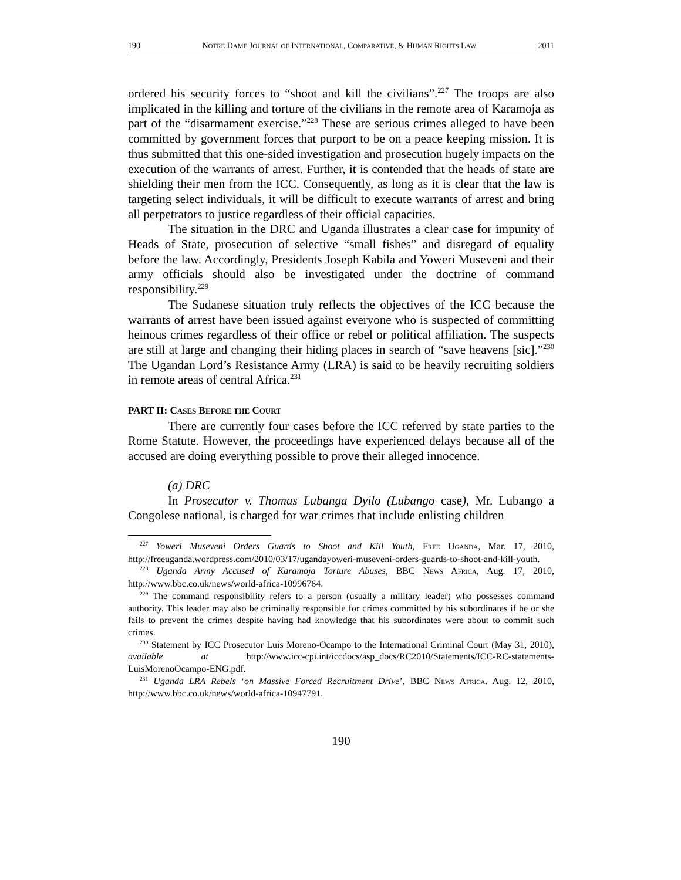190 NOTRE DAME JOURNAL OF INTERNATIONAL, COMPARATIVE, & HUMAN RIGHTS LAW 2011
ordered his security forces to “shoot and kill the civilians”.<sup>227</sup> The troops are also implicated in the killing and torture of the civilians in the remote area of Karamoja as part of the “disarmament exercise.”<sup>228</sup> These are serious crimes alleged to have been committed by government forces that purport to be on a peace keeping mission. It is thus submitted that this one-sided investigation and prosecution hugely impacts on the execution of the warrants of arrest. Further, it is contended that the heads of state are shielding their men from the ICC. Consequently, as long as it is clear that the law is targeting select individuals, it will be difficult to execute warrants of arrest and bring all perpetrators to justice regardless of their official capacities.
The situation in the DRC and Uganda illustrates a clear case for impunity of Heads of State, prosecution of selective “small fishes” and disregard of equality before the law. Accordingly, Presidents Joseph Kabila and Yoweri Museveni and their army officials should also be investigated under the doctrine of command responsibility.<sup>229</sup>
The Sudanese situation truly reflects the objectives of the ICC because the warrants of arrest have been issued against everyone who is suspected of committing heinous crimes regardless of their office or rebel or political affiliation. The suspects are still at large and changing their hiding places in search of “save heavens [sic].”<sup>230</sup> The Ugandan Lord’s Resistance Army (LRA) is said to be heavily recruiting soldiers in remote areas of central Africa.<sup>231</sup>
PART II: CASES BEFORE THE COURT
There are currently four cases before the ICC referred by state parties to the Rome Statute. However, the proceedings have experienced delays because all of the accused are doing everything possible to prove their alleged innocence.
(a) DRC
In Prosecutor v. Thomas Lubanga Dyilo (Lubango case), Mr. Lubango a Congolese national, is charged for war crimes that include enlisting children
<sup>227</sup> Yoweri Museveni Orders Guards to Shoot and Kill Youth, FREE UGANDA, Mar. 17, 2010, http://freeuganda.wordpress.com/2010/03/17/ugandayoweri-museveni-orders-guards-to-shoot-and-kill-youth.
<sup>228</sup> Uganda Army Accused of Karamoja Torture Abuses, BBC NEWS AFRICA, Aug. 17, 2010, http://www.bbc.co.uk/news/world-africa-10996764.
<sup>229</sup> The command responsibility refers to a person (usually a military leader) who possesses command authority. This leader may also be criminally responsible for crimes committed by his subordinates if he or she fails to prevent the crimes despite having had knowledge that his subordinates were about to commit such crimes.
<sup>230</sup> Statement by ICC Prosecutor Luis Moreno-Ocampo to the International Criminal Court (May 31, 2010), available at http://www.icc-cpi.int/iccdocs/asp_docs/RC2010/Statements/ICC-RC-statements-LuisMorenoOcampo-ENG.pdf.
<sup>231</sup> Uganda LRA Rebels ‘on Massive Forced Recruitment Drive’, BBC NEWS AFRICA. Aug. 12, 2010, http://www.bbc.co.uk/news/world-africa-10947791.
190